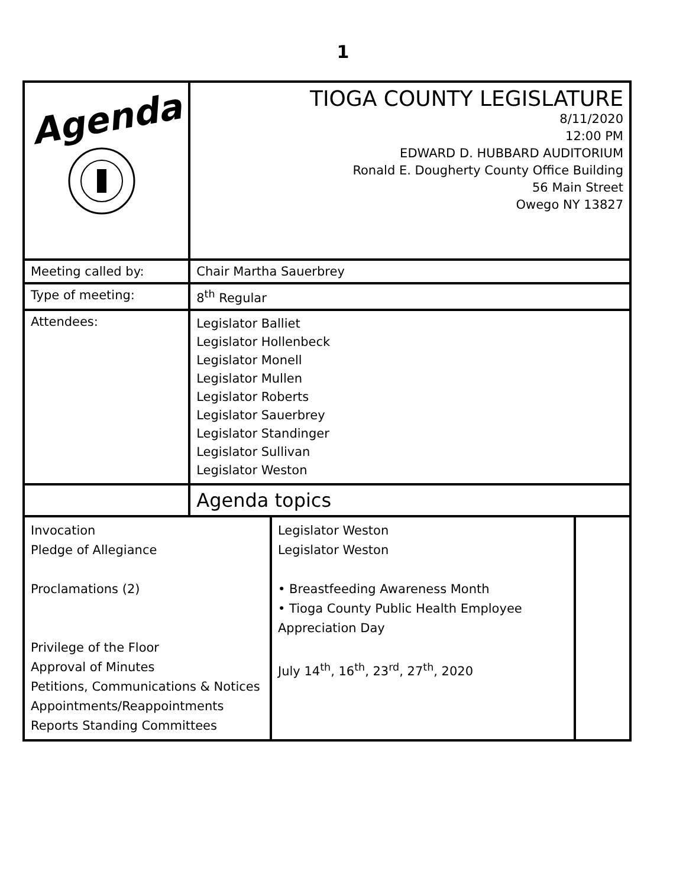1
| Agenda | TIOGA COUNTY LEGISLATURE 8/11/2020 12:00 PM EDWARD D. HUBBARD AUDITORIUM Ronald E. Dougherty County Office Building 56 Main Street Owego NY 13827 | | |
| Meeting called by: | Chair Martha Sauerbrey | | |
| Type of meeting: | 8<sup>th</sup> Regular | | |
| Attendees: | Legislator Balliet Legislator Hollenbeck Legislator Monell Legislator Mullen Legislator Roberts Legislator Sauerbrey Legislator Standinger Legislator Sullivan Legislator Weston | | |
| | Agenda topics | | |
| Invocation Pledge of Allegiance Proclamations (2) Privilege of the Floor Approval of Minutes Petitions, Communications & Notices Appointments/Reappointments Reports Standing Committees | | Legislator Weston Legislator Weston • Breastfeeding Awareness Month • Tioga County Public Health Employee Appreciation Day July 14<sup>th</sup>, 16<sup>th</sup>, 23<sup>rd</sup>, 27<sup>th</sup>, 2020 | |